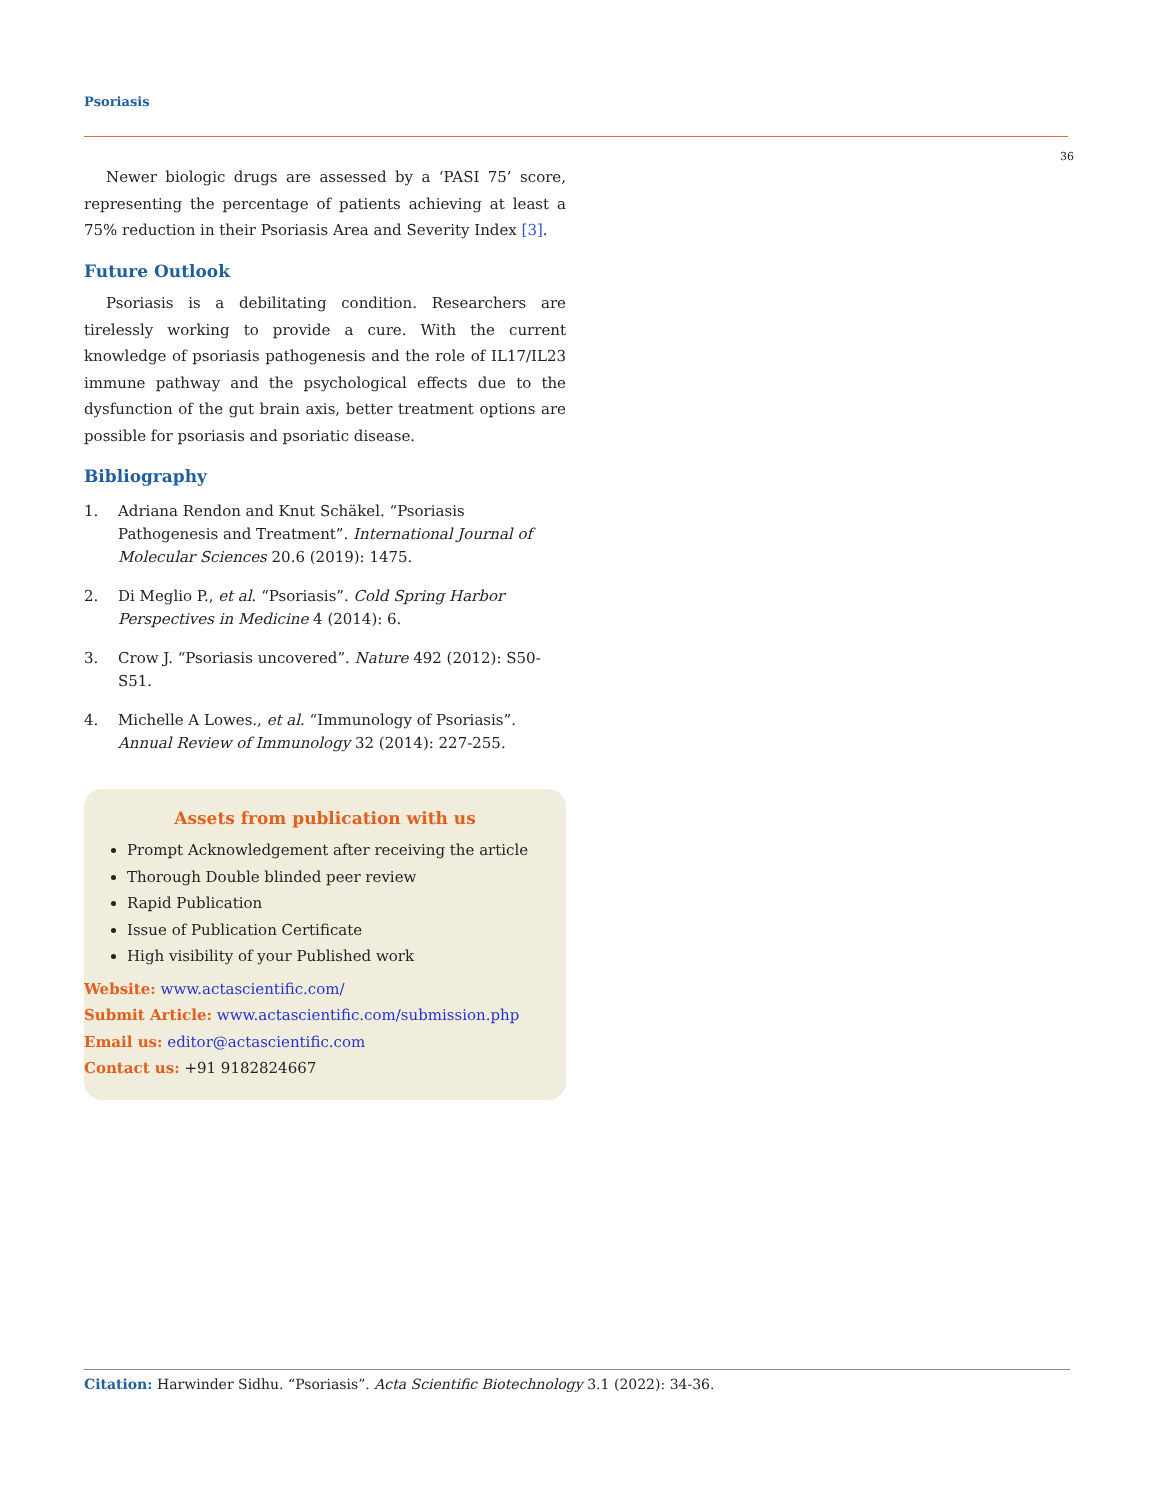Psoriasis
36
Newer biologic drugs are assessed by a ‘PASI 75’ score, representing the percentage of patients achieving at least a 75% reduction in their Psoriasis Area and Severity Index [3].
Future Outlook
Psoriasis is a debilitating condition. Researchers are tirelessly working to provide a cure. With the current knowledge of psoriasis pathogenesis and the role of IL17/IL23 immune pathway and the psychological effects due to the dysfunction of the gut brain axis, better treatment options are possible for psoriasis and psoriatic disease.
Bibliography
1. Adriana Rendon and Knut Schäkel. “Psoriasis Pathogenesis and Treatment”. International Journal of Molecular Sciences 20.6 (2019): 1475.
2. Di Meglio P., et al. “Psoriasis”. Cold Spring Harbor Perspectives in Medicine 4 (2014): 6.
3. Crow J. “Psoriasis uncovered”. Nature 492 (2012): S50-S51.
4. Michelle A Lowes., et al. “Immunology of Psoriasis”. Annual Review of Immunology 32 (2014): 227-255.
Assets from publication with us
Prompt Acknowledgement after receiving the article
Thorough Double blinded peer review
Rapid Publication
Issue of Publication Certificate
High visibility of your Published work
Website: www.actascientific.com/
Submit Article: www.actascientific.com/submission.php
Email us: editor@actascientific.com
Contact us: +91 9182824667
Citation: Harwinder Sidhu. “Psoriasis”. Acta Scientific Biotechnology 3.1 (2022): 34-36.